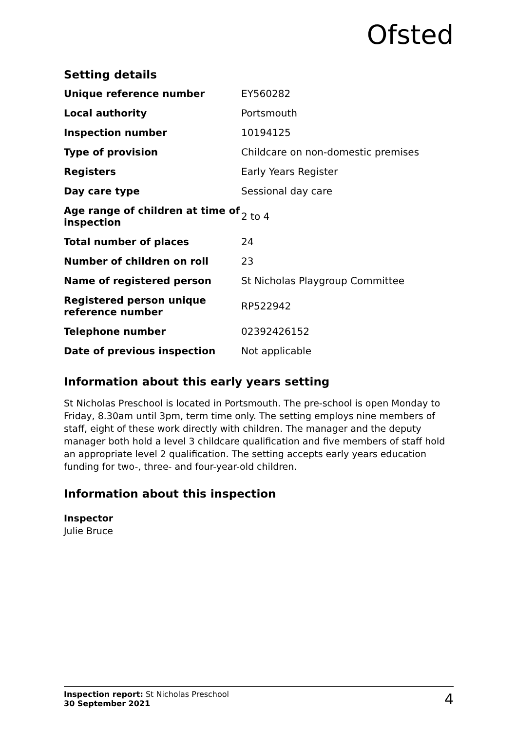Ofsted
Setting details
| Unique reference number | EY560282 |
| Local authority | Portsmouth |
| Inspection number | 10194125 |
| Type of provision | Childcare on non-domestic premises |
| Registers | Early Years Register |
| Day care type | Sessional day care |
| Age range of children at time of inspection | 2 to 4 |
| Total number of places | 24 |
| Number of children on roll | 23 |
| Name of registered person | St Nicholas Playgroup Committee |
| Registered person unique reference number | RP522942 |
| Telephone number | 02392426152 |
| Date of previous inspection | Not applicable |
Information about this early years setting
St Nicholas Preschool is located in Portsmouth. The pre-school is open Monday to Friday, 8.30am until 3pm, term time only. The setting employs nine members of staff, eight of these work directly with children. The manager and the deputy manager both hold a level 3 childcare qualification and five members of staff hold an appropriate level 2 qualification. The setting accepts early years education funding for two-, three- and four-year-old children.
Information about this inspection
Inspector
Julie Bruce
Inspection report: St Nicholas Preschool
30 September 2021
4